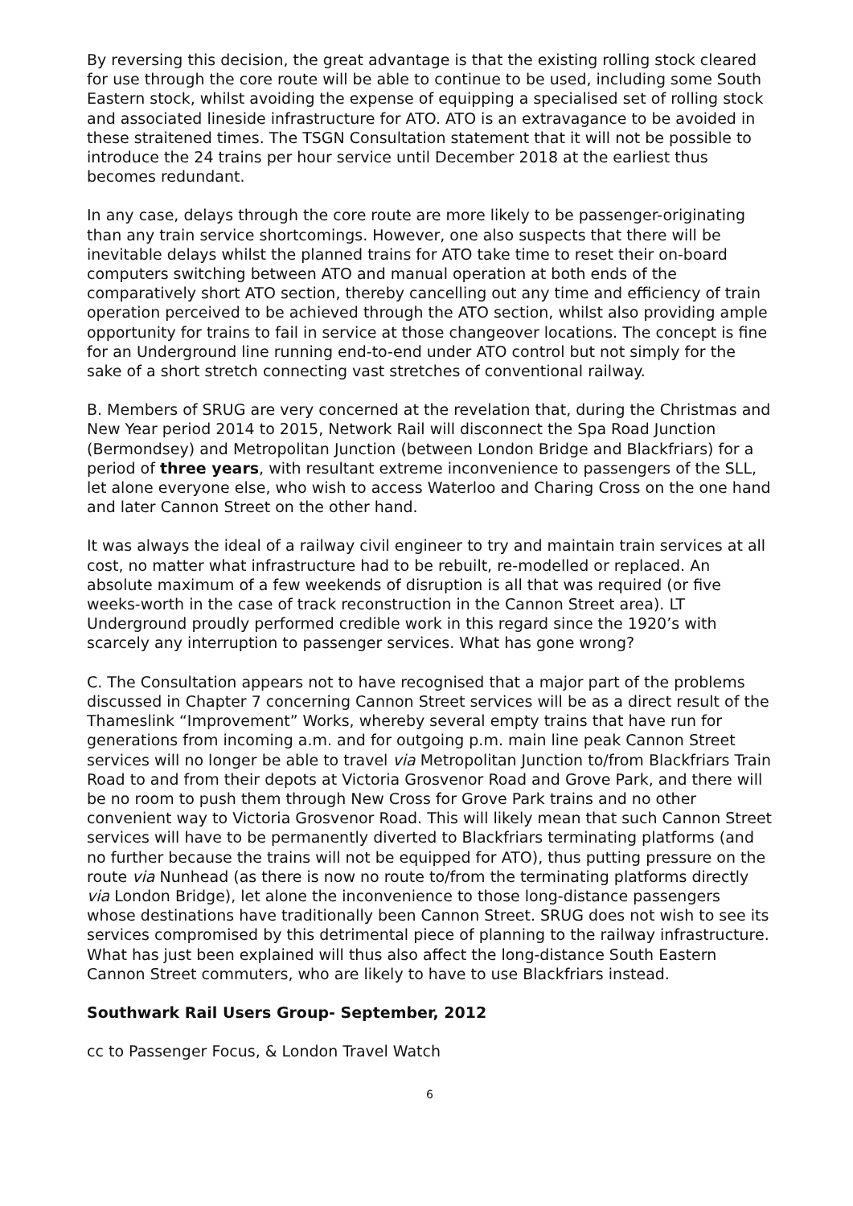By reversing this decision, the great advantage is that the existing rolling stock cleared for use through the core route will be able to continue to be used, including some South Eastern stock, whilst avoiding the expense of equipping a specialised set of rolling stock and associated lineside infrastructure for ATO. ATO is an extravagance to be avoided in these straitened times. The TSGN Consultation statement that it will not be possible to introduce the 24 trains per hour service until December 2018 at the earliest thus becomes redundant.
In any case, delays through the core route are more likely to be passenger-originating than any train service shortcomings. However, one also suspects that there will be inevitable delays whilst the planned trains for ATO take time to reset their on-board computers switching between ATO and manual operation at both ends of the comparatively short ATO section, thereby cancelling out any time and efficiency of train operation perceived to be achieved through the ATO section, whilst also providing ample opportunity for trains to fail in service at those changeover locations. The concept is fine for an Underground line running end-to-end under ATO control but not simply for the sake of a short stretch connecting vast stretches of conventional railway.
B. Members of SRUG are very concerned at the revelation that, during the Christmas and New Year period 2014 to 2015, Network Rail will disconnect the Spa Road Junction (Bermondsey) and Metropolitan Junction (between London Bridge and Blackfriars) for a period of three years, with resultant extreme inconvenience to passengers of the SLL, let alone everyone else, who wish to access Waterloo and Charing Cross on the one hand and later Cannon Street on the other hand.
It was always the ideal of a railway civil engineer to try and maintain train services at all cost, no matter what infrastructure had to be rebuilt, re-modelled or replaced. An absolute maximum of a few weekends of disruption is all that was required (or five weeks-worth in the case of track reconstruction in the Cannon Street area). LT Underground proudly performed credible work in this regard since the 1920’s with scarcely any interruption to passenger services. What has gone wrong?
C. The Consultation appears not to have recognised that a major part of the problems discussed in Chapter 7 concerning Cannon Street services will be as a direct result of the Thameslink “Improvement” Works, whereby several empty trains that have run for generations from incoming a.m. and for outgoing p.m. main line peak Cannon Street services will no longer be able to travel via Metropolitan Junction to/from Blackfriars Train Road to and from their depots at Victoria Grosvenor Road and Grove Park, and there will be no room to push them through New Cross for Grove Park trains and no other convenient way to Victoria Grosvenor Road. This will likely mean that such Cannon Street services will have to be permanently diverted to Blackfriars terminating platforms (and no further because the trains will not be equipped for ATO), thus putting pressure on the route via Nunhead (as there is now no route to/from the terminating platforms directly via London Bridge), let alone the inconvenience to those long-distance passengers whose destinations have traditionally been Cannon Street. SRUG does not wish to see its services compromised by this detrimental piece of planning to the railway infrastructure. What has just been explained will thus also affect the long-distance South Eastern Cannon Street commuters, who are likely to have to use Blackfriars instead.
Southwark Rail Users Group- September, 2012
cc to Passenger Focus, & London Travel Watch
6